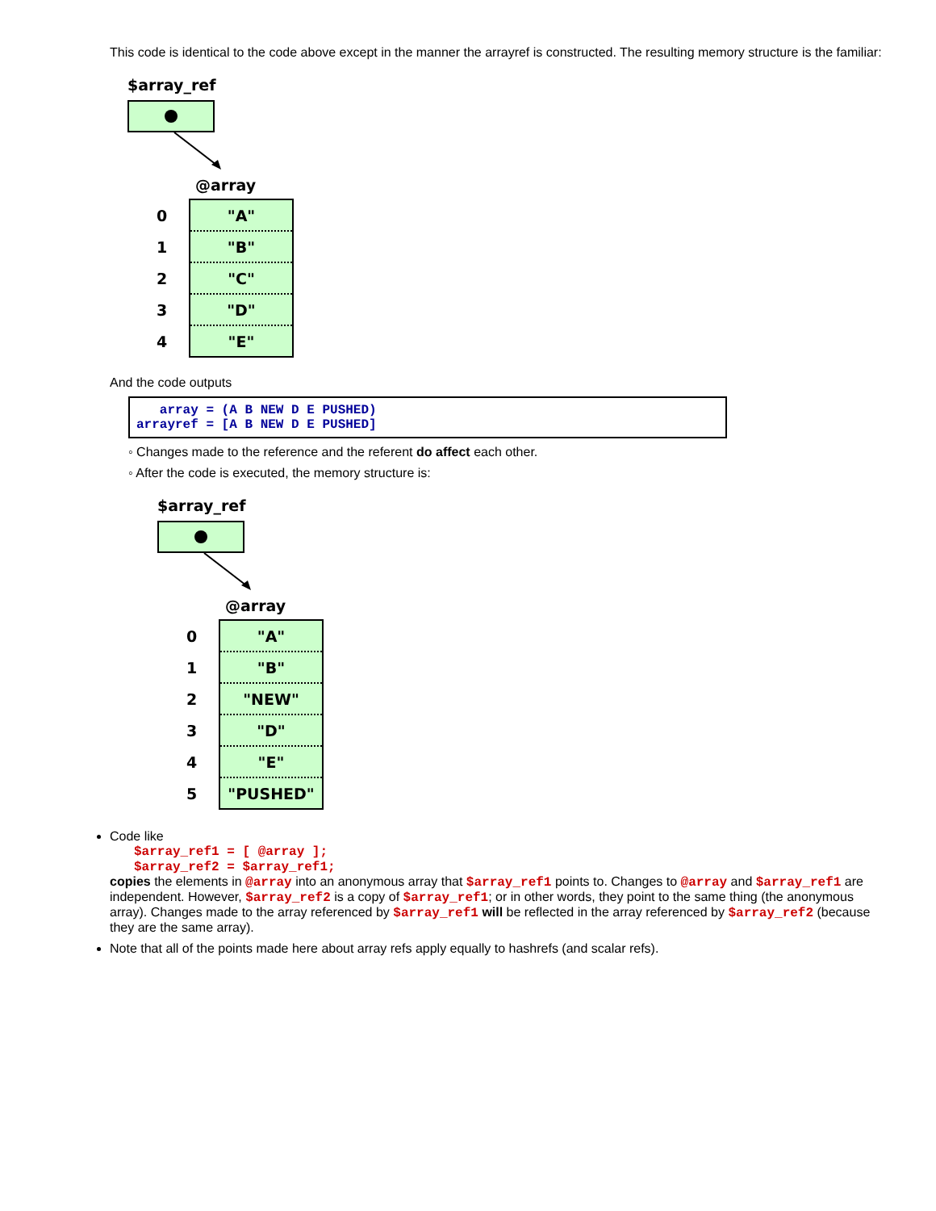This code is identical to the code above except in the manner the arrayref is constructed. The resulting memory structure is the familiar:
$array_ref
@array
| 0 | "A" |
| 1 | "B" |
| 2 | "C" |
| 3 | "D" |
| 4 | "E" |
And the code outputs
   array = (A B NEW D E PUSHED)
arrayref = [A B NEW D E PUSHED]
◦ Changes made to the reference and the referent do affect each other.
◦ After the code is executed, the memory structure is:
$array_ref
@array
| 0 | "A" |
| 1 | "B" |
| 2 | "NEW" |
| 3 | "D" |
| 4 | "E" |
| 5 | "PUSHED" |
Code like
$array_ref1 = [ @array ];
$array_ref2 = $array_ref1;
copies the elements in @array into an anonymous array that $array_ref1 points to. Changes to @array and $array_ref1 are independent. However, $array_ref2 is a copy of $array_ref1; or in other words, they point to the same thing (the anonymous array). Changes made to the array referenced by $array_ref1 will be reflected in the array referenced by $array_ref2 (because they are the same array).
Note that all of the points made here about array refs apply equally to hashrefs (and scalar refs).